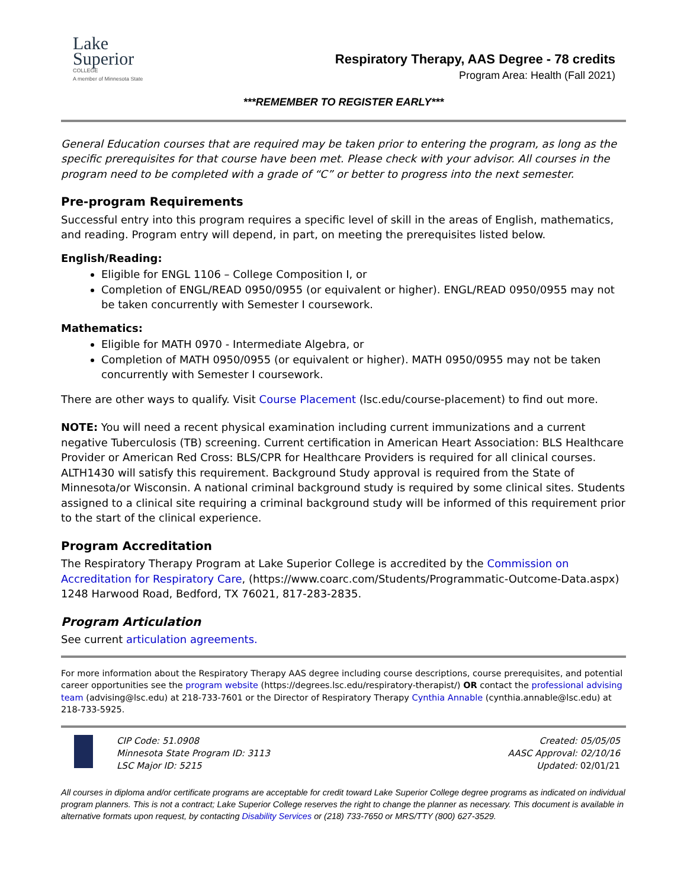Lake
Superior
COLLEGE
A member of Minnesota State
Respiratory Therapy, AAS Degree - 78 credits
Program Area: Health (Fall 2021)
***REMEMBER TO REGISTER EARLY***
General Education courses that are required may be taken prior to entering the program, as long as the specific prerequisites for that course have been met. Please check with your advisor. All courses in the program need to be completed with a grade of “C” or better to progress into the next semester.
Pre-program Requirements
Successful entry into this program requires a specific level of skill in the areas of English, mathematics, and reading. Program entry will depend, in part, on meeting the prerequisites listed below.
English/Reading:
Eligible for ENGL 1106 – College Composition I, or
Completion of ENGL/READ 0950/0955 (or equivalent or higher). ENGL/READ 0950/0955 may not be taken concurrently with Semester I coursework.
Mathematics:
Eligible for MATH 0970 - Intermediate Algebra, or
Completion of MATH 0950/0955 (or equivalent or higher). MATH 0950/0955 may not be taken concurrently with Semester I coursework.
There are other ways to qualify. Visit Course Placement (lsc.edu/course-placement) to find out more.
NOTE: You will need a recent physical examination including current immunizations and a current negative Tuberculosis (TB) screening. Current certification in American Heart Association: BLS Healthcare Provider or American Red Cross: BLS/CPR for Healthcare Providers is required for all clinical courses. ALTH1430 will satisfy this requirement. Background Study approval is required from the State of Minnesota/or Wisconsin. A national criminal background study is required by some clinical sites. Students assigned to a clinical site requiring a criminal background study will be informed of this requirement prior to the start of the clinical experience.
Program Accreditation
The Respiratory Therapy Program at Lake Superior College is accredited by the Commission on Accreditation for Respiratory Care, (https://www.coarc.com/Students/Programmatic-Outcome-Data.aspx) 1248 Harwood Road, Bedford, TX 76021, 817-283-2835.
Program Articulation
See current articulation agreements.
For more information about the Respiratory Therapy AAS degree including course descriptions, course prerequisites, and potential career opportunities see the program website (https://degrees.lsc.edu/respiratory-therapist/) OR contact the professional advising team (advising@lsc.edu) at 218-733-7601 or the Director of Respiratory Therapy Cynthia Annable (cynthia.annable@lsc.edu) at 218-733-5925.
CIP Code: 51.0908
Minnesota State Program ID: 3113
LSC Major ID: 5215
Created: 05/05/05
AASC Approval: 02/10/16
Updated: 02/01/21
All courses in diploma and/or certificate programs are acceptable for credit toward Lake Superior College degree programs as indicated on individual program planners. This is not a contract; Lake Superior College reserves the right to change the planner as necessary. This document is available in alternative formats upon request, by contacting Disability Services or (218) 733-7650 or MRS/TTY (800) 627-3529.